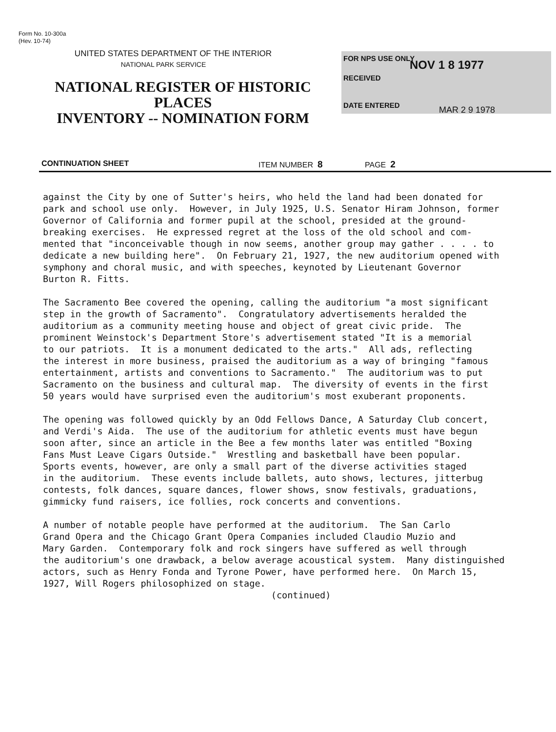Form No. 10-300a
(Hev. 10-74)
UNITED STATES DEPARTMENT OF THE INTERIOR
NATIONAL PARK SERVICE
NATIONAL REGISTER OF HISTORIC PLACES
INVENTORY -- NOMINATION FORM
FOR NPS USE ONLY NOV 1 8 1977
RECEIVED
DATE ENTERED MAR 2 9 1978
CONTINUATION SHEET ITEM NUMBER 8 PAGE 2
against the City by one of Sutter's heirs, who held the land had been donated for park and school use only. However, in July 1925, U.S. Senator Hiram Johnson, former Governor of California and former pupil at the school, presided at the ground- breaking exercises. He expressed regret at the loss of the old school and com- mented that "inconceivable though in now seems, another group may gather . . . . to dedicate a new building here". On February 21, 1927, the new auditorium opened with symphony and choral music, and with speeches, keynoted by Lieutenant Governor Burton R. Fitts.
The Sacramento Bee covered the opening, calling the auditorium "a most significant step in the growth of Sacramento". Congratulatory advertisements heralded the auditorium as a community meeting house and object of great civic pride. The prominent Weinstock's Department Store's advertisement stated "It is a memorial to our patriots. It is a monument dedicated to the arts." All ads, reflecting the interest in more business, praised the auditorium as a way of bringing "famous entertainment, artists and conventions to Sacramento." The auditorium was to put Sacramento on the business and cultural map. The diversity of events in the first 50 years would have surprised even the auditorium's most exuberant proponents.
The opening was followed quickly by an Odd Fellows Dance, A Saturday Club concert, and Verdi's Aida. The use of the auditorium for athletic events must have begun soon after, since an article in the Bee a few months later was entitled "Boxing Fans Must Leave Cigars Outside." Wrestling and basketball have been popular. Sports events, however, are only a small part of the diverse activities staged in the auditorium. These events include ballets, auto shows, lectures, jitterbug contests, folk dances, square dances, flower shows, snow festivals, graduations, gimmicky fund raisers, ice follies, rock concerts and conventions.
A number of notable people have performed at the auditorium. The San Carlo Grand Opera and the Chicago Grant Opera Companies included Claudio Muzio and Mary Garden. Contemporary folk and rock singers have suffered as well through the auditorium's one drawback, a below average acoustical system. Many distinguished actors, such as Henry Fonda and Tyrone Power, have performed here. On March 15, 1927, Will Rogers philosophized on stage. (continued)